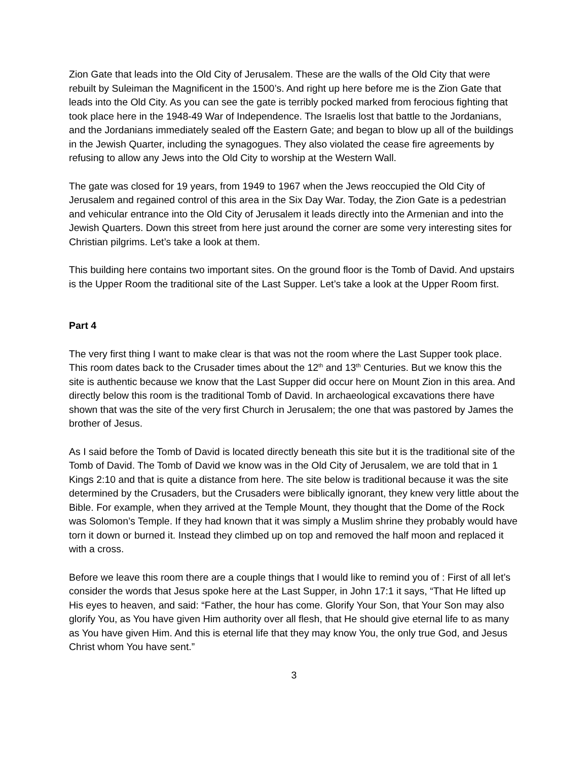Zion Gate that leads into the Old City of Jerusalem. These are the walls of the Old City that were rebuilt by Suleiman the Magnificent in the 1500’s. And right up here before me is the Zion Gate that leads into the Old City. As you can see the gate is terribly pocked marked from ferocious fighting that took place here in the 1948-49 War of Independence. The Israelis lost that battle to the Jordanians, and the Jordanians immediately sealed off the Eastern Gate; and began to blow up all of the buildings in the Jewish Quarter, including the synagogues. They also violated the cease fire agreements by refusing to allow any Jews into the Old City to worship at the Western Wall.
The gate was closed for 19 years, from 1949 to 1967 when the Jews reoccupied the Old City of Jerusalem and regained control of this area in the Six Day War. Today, the Zion Gate is a pedestrian and vehicular entrance into the Old City of Jerusalem it leads directly into the Armenian and into the Jewish Quarters. Down this street from here just around the corner are some very interesting sites for Christian pilgrims. Let’s take a look at them.
This building here contains two important sites. On the ground floor is the Tomb of David. And upstairs is the Upper Room the traditional site of the Last Supper. Let’s take a look at the Upper Room first.
Part 4
The very first thing I want to make clear is that was not the room where the Last Supper took place. This room dates back to the Crusader times about the 12<sup>th</sup> and 13<sup>th</sup> Centuries. But we know this the site is authentic because we know that the Last Supper did occur here on Mount Zion in this area. And directly below this room is the traditional Tomb of David. In archaeological excavations there have shown that was the site of the very first Church in Jerusalem; the one that was pastored by James the brother of Jesus.
As I said before the Tomb of David is located directly beneath this site but it is the traditional site of the Tomb of David. The Tomb of David we know was in the Old City of Jerusalem, we are told that in 1 Kings 2:10 and that is quite a distance from here. The site below is traditional because it was the site determined by the Crusaders, but the Crusaders were biblically ignorant, they knew very little about the Bible. For example, when they arrived at the Temple Mount, they thought that the Dome of the Rock was Solomon’s Temple. If they had known that it was simply a Muslim shrine they probably would have torn it down or burned it. Instead they climbed up on top and removed the half moon and replaced it with a cross.
Before we leave this room there are a couple things that I would like to remind you of : First of all let’s consider the words that Jesus spoke here at the Last Supper, in John 17:1 it says, “That He lifted up His eyes to heaven, and said: “Father, the hour has come. Glorify Your Son, that Your Son may also glorify You, as You have given Him authority over all flesh, that He should give eternal life to as many as You have given Him. And this is eternal life that they may know You, the only true God, and Jesus Christ whom You have sent.”
3